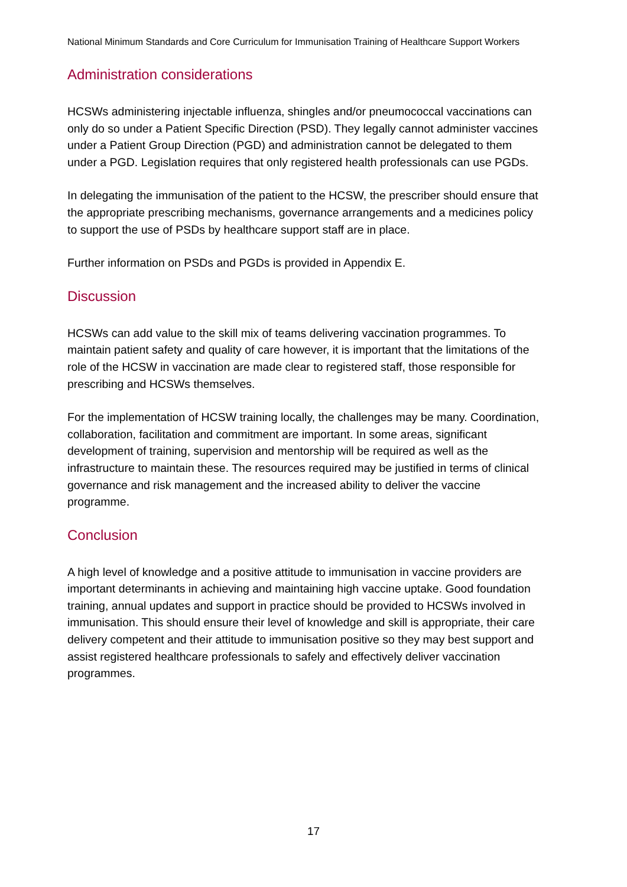National Minimum Standards and Core Curriculum for Immunisation Training of Healthcare Support Workers
Administration considerations
HCSWs administering injectable influenza, shingles and/or pneumococcal vaccinations can only do so under a Patient Specific Direction (PSD). They legally cannot administer vaccines under a Patient Group Direction (PGD) and administration cannot be delegated to them under a PGD. Legislation requires that only registered health professionals can use PGDs.
In delegating the immunisation of the patient to the HCSW, the prescriber should ensure that the appropriate prescribing mechanisms, governance arrangements and a medicines policy to support the use of PSDs by healthcare support staff are in place.
Further information on PSDs and PGDs is provided in Appendix E.
Discussion
HCSWs can add value to the skill mix of teams delivering vaccination programmes. To maintain patient safety and quality of care however, it is important that the limitations of the role of the HCSW in vaccination are made clear to registered staff, those responsible for prescribing and HCSWs themselves.
For the implementation of HCSW training locally, the challenges may be many. Coordination, collaboration, facilitation and commitment are important. In some areas, significant development of training, supervision and mentorship will be required as well as the infrastructure to maintain these. The resources required may be justified in terms of clinical governance and risk management and the increased ability to deliver the vaccine programme.
Conclusion
A high level of knowledge and a positive attitude to immunisation in vaccine providers are important determinants in achieving and maintaining high vaccine uptake. Good foundation training, annual updates and support in practice should be provided to HCSWs involved in immunisation. This should ensure their level of knowledge and skill is appropriate, their care delivery competent and their attitude to immunisation positive so they may best support and assist registered healthcare professionals to safely and effectively deliver vaccination programmes.
17